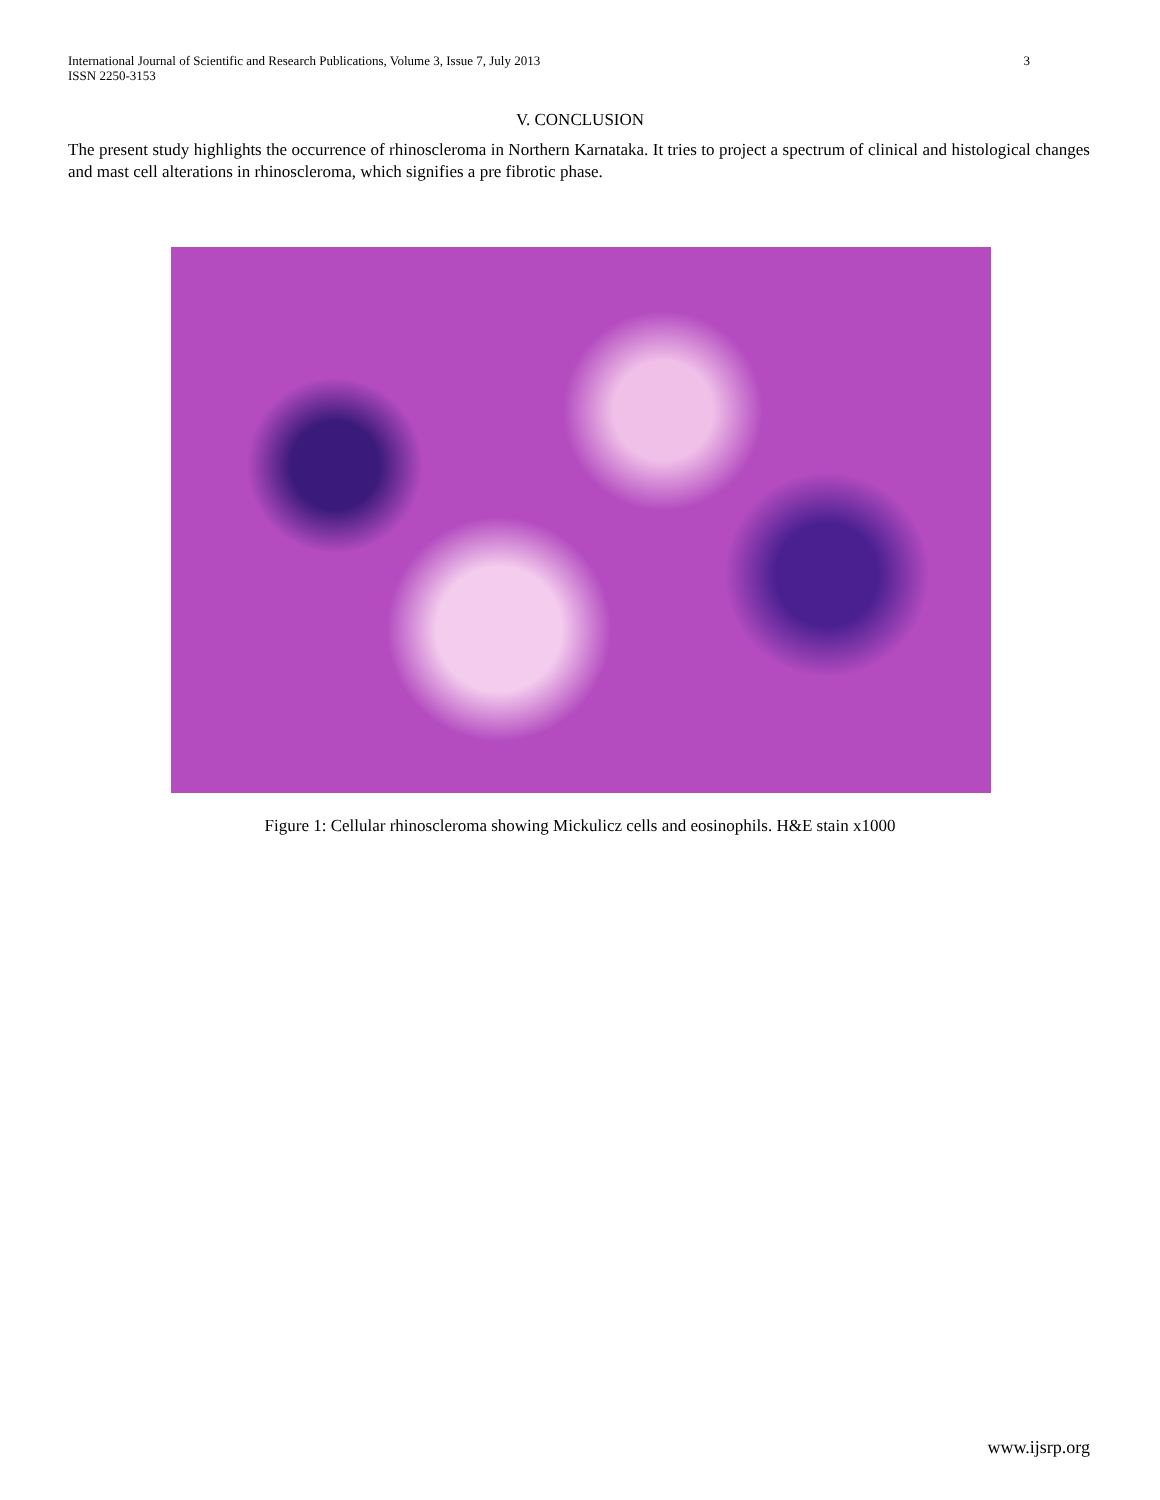International Journal of Scientific and Research Publications, Volume 3, Issue 7, July 2013
ISSN 2250-3153 3
V. CONCLUSION
The present study highlights the occurrence of rhinoscleroma in Northern Karnataka. It tries to project a spectrum of clinical and histological changes and mast cell alterations in rhinoscleroma, which signifies a pre fibrotic phase.
Figure 1: Cellular rhinoscleroma showing Mickulicz cells and eosinophils. H&E stain x1000
www.ijsrp.org